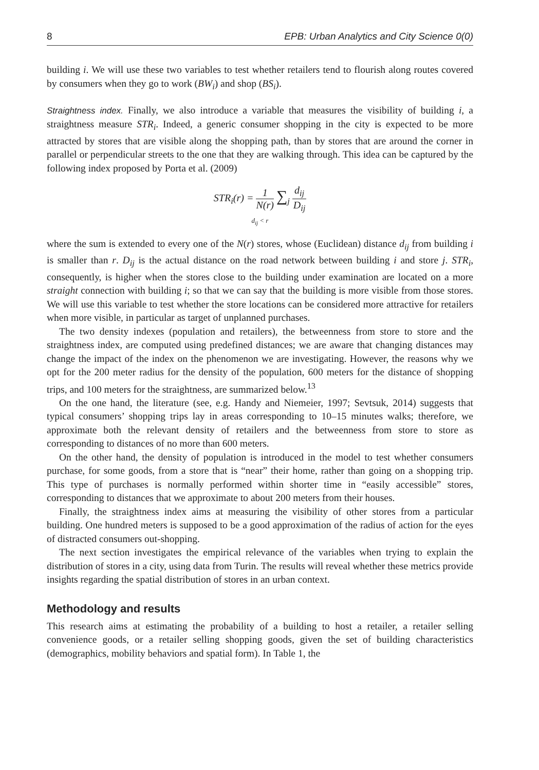8 EPB: Urban Analytics and City Science 0(0)
building i. We will use these two variables to test whether retailers tend to flourish along routes covered by consumers when they go to work (BW<sub>i</sub>) and shop (BS<sub>i</sub>).
Straightness index. Finally, we also introduce a variable that measures the visibility of building i, a straightness measure STR<sub>i</sub>. Indeed, a generic consumer shopping in the city is expected to be more attracted by stores that are visible along the shopping path, than by stores that are around the corner in parallel or perpendicular streets to the one that they are walking through. This idea can be captured by the following index proposed by Porta et al. (2009)
STR<sub>i</sub>(r) = 1 N(r) ∑<sub>j</sub> d<sub>ij</sub> D<sub>ij</sub>
d<sub>ij</sub> < r
where the sum is extended to every one of the N(r) stores, whose (Euclidean) distance d<sub>ij</sub> from building i is smaller than r. D<sub>ij</sub> is the actual distance on the road network between building i and store j. STR<sub>i</sub>, consequently, is higher when the stores close to the building under examination are located on a more straight connection with building i; so that we can say that the building is more visible from those stores. We will use this variable to test whether the store locations can be considered more attractive for retailers when more visible, in particular as target of unplanned purchases.
The two density indexes (population and retailers), the betweenness from store to store and the straightness index, are computed using predefined distances; we are aware that changing distances may change the impact of the index on the phenomenon we are investigating. However, the reasons why we opt for the 200 meter radius for the density of the population, 600 meters for the distance of shopping trips, and 100 meters for the straightness, are summarized below.<sup>13</sup>
On the one hand, the literature (see, e.g. Handy and Niemeier, 1997; Sevtsuk, 2014) suggests that typical consumers’ shopping trips lay in areas corresponding to 10–15 minutes walks; therefore, we approximate both the relevant density of retailers and the betweenness from store to store as corresponding to distances of no more than 600 meters.
On the other hand, the density of population is introduced in the model to test whether consumers purchase, for some goods, from a store that is “near” their home, rather than going on a shopping trip. This type of purchases is normally performed within shorter time in “easily accessible” stores, corresponding to distances that we approximate to about 200 meters from their houses.
Finally, the straightness index aims at measuring the visibility of other stores from a particular building. One hundred meters is supposed to be a good approximation of the radius of action for the eyes of distracted consumers out-shopping.
The next section investigates the empirical relevance of the variables when trying to explain the distribution of stores in a city, using data from Turin. The results will reveal whether these metrics provide insights regarding the spatial distribution of stores in an urban context.
Methodology and results
This research aims at estimating the probability of a building to host a retailer, a retailer selling convenience goods, or a retailer selling shopping goods, given the set of building characteristics (demographics, mobility behaviors and spatial form). In Table 1, the